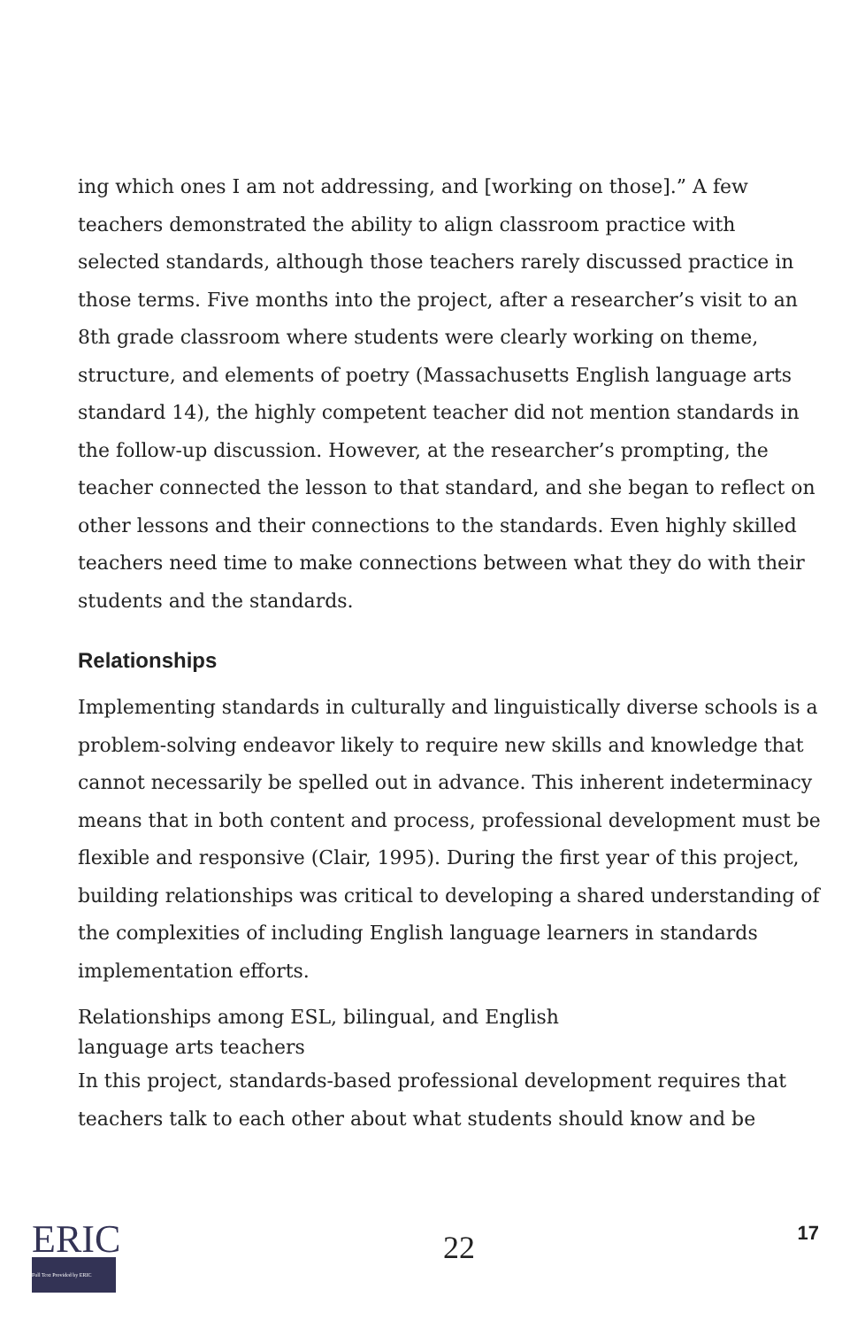ing which ones I am not addressing, and [working on those].” A few teachers demonstrated the ability to align classroom practice with selected standards, although those teachers rarely discussed practice in those terms. Five months into the project, after a researcher’s visit to an 8th grade classroom where students were clearly working on theme, structure, and elements of poetry (Massachusetts English language arts standard 14), the highly competent teacher did not mention standards in the follow-up discussion. However, at the researcher’s prompting, the teacher connected the lesson to that standard, and she began to reflect on other lessons and their connections to the standards. Even highly skilled teachers need time to make connections between what they do with their students and the standards.
Relationships
Implementing standards in culturally and linguistically diverse schools is a problem-solving endeavor likely to require new skills and knowledge that cannot necessarily be spelled out in advance. This inherent indeterminacy means that in both content and process, professional development must be flexible and responsive (Clair, 1995). During the first year of this project, building relationships was critical to developing a shared understanding of the complexities of including English language learners in standards implementation efforts.
Relationships among ESL, bilingual, and English
language arts teachers
In this project, standards-based professional development requires that teachers talk to each other about what students should know and be
ERIC
Full Text Provided by ERIC
22
17